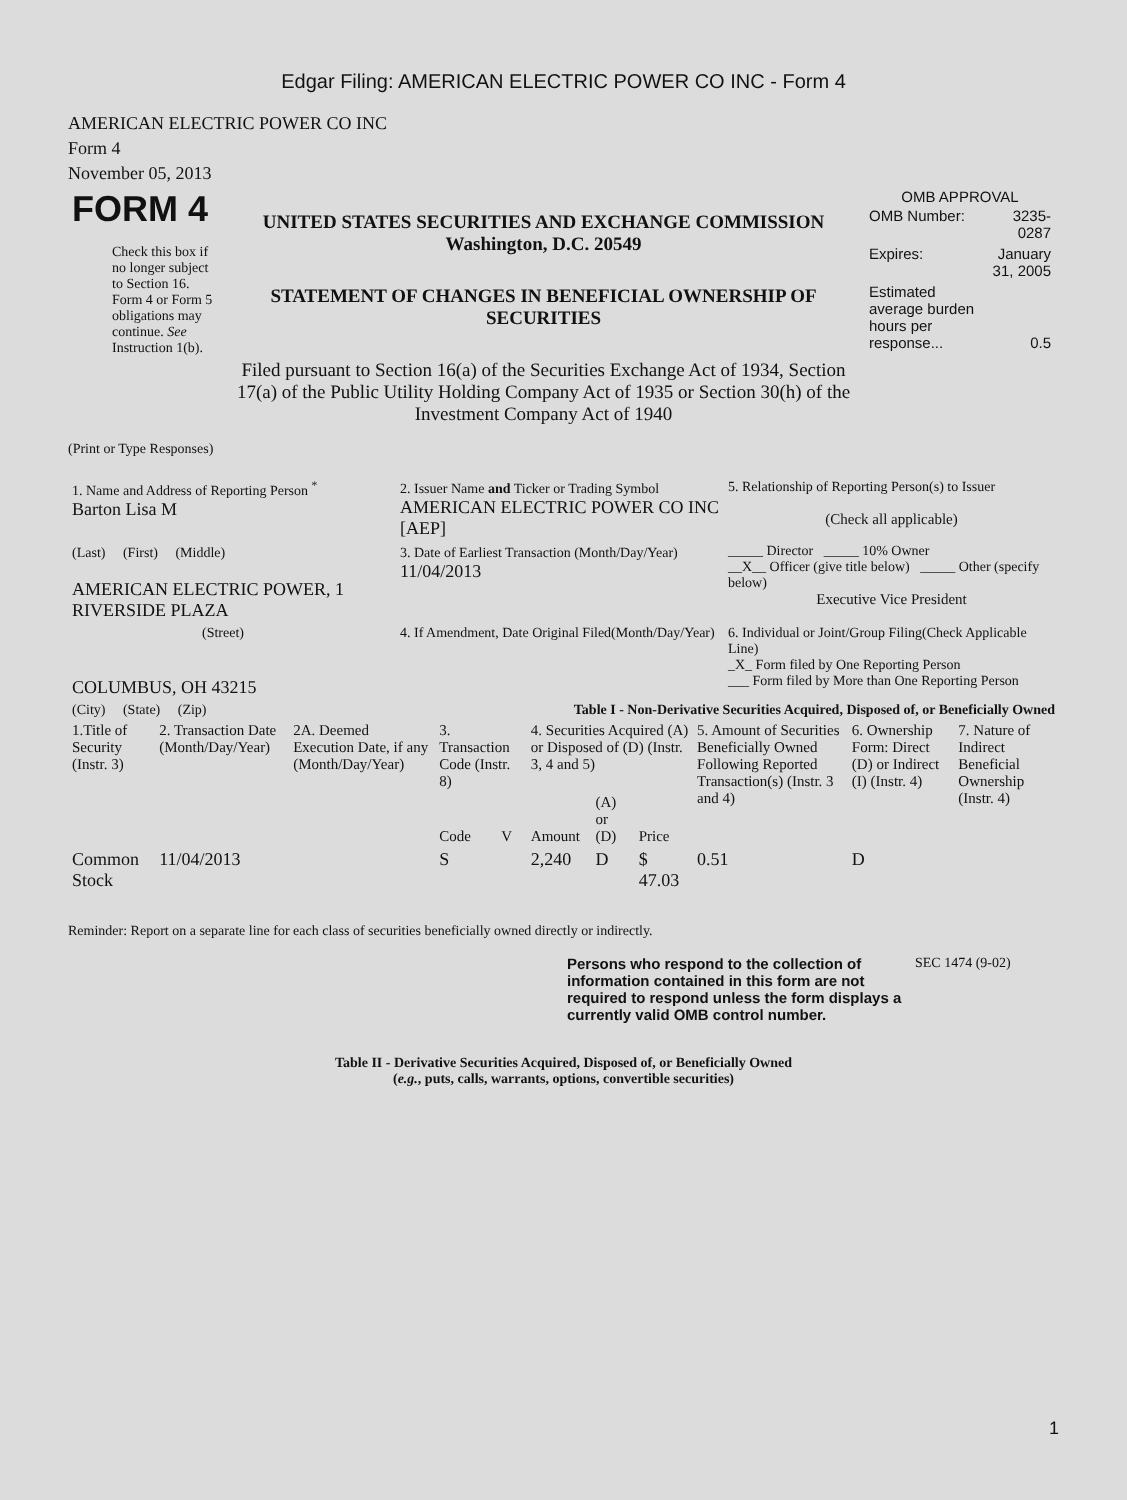Edgar Filing: AMERICAN ELECTRIC POWER CO INC - Form 4
AMERICAN ELECTRIC POWER CO INC
Form 4
November 05, 2013
| FORM 4 Check this box if no longer subject to Section 16. Form 4 or Form 5 obligations may continue. See Instruction 1(b). | UNITED STATES SECURITIES AND EXCHANGE COMMISSION Washington, D.C. 20549 STATEMENT OF CHANGES IN BENEFICIAL OWNERSHIP OF SECURITIES Filed pursuant to Section 16(a) of the Securities Exchange Act of 1934, Section 17(a) of the Public Utility Holding Company Act of 1935 or Section 30(h) of the Investment Company Act of 1940 | OMB APPROVAL / OMB Number: / 3235-0287 / / Expires: / January 31, 2005 / / Estimated average burden hours per response... / 0.5 / |
(Print or Type Responses)
| 1. Name and Address of Reporting Person <sup>*</sup> Barton Lisa M | 2. Issuer Name and Ticker or Trading Symbol AMERICAN ELECTRIC POWER CO INC [AEP] | 5. Relationship of Reporting Person(s) to Issuer (Check all applicable) |
| (Last) (First) (Middle) AMERICAN ELECTRIC POWER, 1 RIVERSIDE PLAZA | 3. Date of Earliest Transaction (Month/Day/Year) 11/04/2013 | _____ Director _____ 10% Owner __X__ Officer (give title below) _____ Other (specify below) Executive Vice President |
| (Street) COLUMBUS, OH 43215 | 4. If Amendment, Date Original Filed(Month/Day/Year) | 6. Individual or Joint/Group Filing(Check Applicable Line) _X_ Form filed by One Reporting Person ___ Form filed by More than One Reporting Person |
| (City) (State) (Zip) | Table I - Non-Derivative Securities Acquired, Disposed of, or Beneficially Owned | |
| 1.Title of Security (Instr. 3) | 2. Transaction Date (Month/Day/Year) | 2A. Deemed Execution Date, if any (Month/Day/Year) | 3. Transaction Code (Instr. 8) | | 4. Securities Acquired (A) or Disposed of (D) (Instr. 3, 4 and 5) | | | 5. Amount of Securities Beneficially Owned Following Reported Transaction(s) (Instr. 3 and 4) | 6. Ownership Form: Direct (D) or Indirect (I) (Instr. 4) | 7. Nature of Indirect Beneficial Ownership (Instr. 4) |
| --- | --- | --- | --- | --- | --- | --- | --- | --- | --- | --- |
| | | | Code | V | Amount | (A) or (D) | Price | | | |
| Common Stock | 11/04/2013 | | S | | 2,240 | D | $ 47.03 | 0.51 | D | |
Reminder: Report on a separate line for each class of securities beneficially owned directly or indirectly.
| Persons who respond to the collection of information contained in this form are not required to respond unless the form displays a currently valid OMB control number. | SEC 1474 (9-02) |
Table II - Derivative Securities Acquired, Disposed of, or Beneficially Owned
(e.g., puts, calls, warrants, options, convertible securities)
1